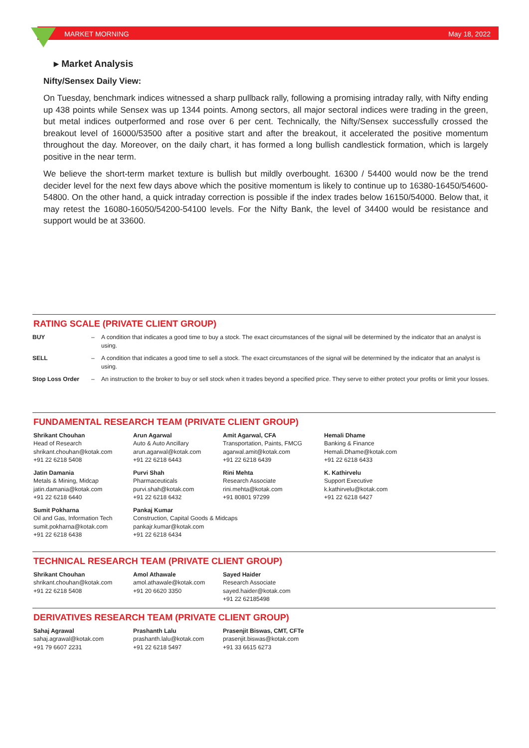MARKET MORNING May 18, 2022
▸ Market Analysis
Nifty/Sensex Daily View:
On Tuesday, benchmark indices witnessed a sharp pullback rally, following a promising intraday rally, with Nifty ending up 438 points while Sensex was up 1344 points. Among sectors, all major sectoral indices were trading in the green, but metal indices outperformed and rose over 6 per cent. Technically, the Nifty/Sensex successfully crossed the breakout level of 16000/53500 after a positive start and after the breakout, it accelerated the positive momentum throughout the day. Moreover, on the daily chart, it has formed a long bullish candlestick formation, which is largely positive in the near term.
We believe the short-term market texture is bullish but mildly overbought. 16300 / 54400 would now be the trend decider level for the next few days above which the positive momentum is likely to continue up to 16380-16450/54600-54800. On the other hand, a quick intraday correction is possible if the index trades below 16150/54000. Below that, it may retest the 16080-16050/54200-54100 levels. For the Nifty Bank, the level of 34400 would be resistance and support would be at 33600.
RATING SCALE (PRIVATE CLIENT GROUP)
| BUY | – | A condition that indicates a good time to buy a stock. The exact circumstances of the signal will be determined by the indicator that an analyst is using. |
| SELL | – | A condition that indicates a good time to sell a stock. The exact circumstances of the signal will be determined by the indicator that an analyst is using. |
| Stop Loss Order | – | An instruction to the broker to buy or sell stock when it trades beyond a specified price. They serve to either protect your profits or limit your losses. |
FUNDAMENTAL RESEARCH TEAM (PRIVATE CLIENT GROUP)
| Shrikant Chouhan Head of Research shrikant.chouhan@kotak.com +91 22 6218 5408 | Arun Agarwal Auto & Auto Ancillary arun.agarwal@kotak.com +91 22 6218 6443 | Amit Agarwal, CFA Transportation, Paints, FMCG agarwal.amit@kotak.com +91 22 6218 6439 | Hemali Dhame Banking & Finance Hemali.Dhame@kotak.com +91 22 6218 6433 |
| Jatin Damania Metals & Mining, Midcap jatin.damania@kotak.com +91 22 6218 6440 | Purvi Shah Pharmaceuticals purvi.shah@kotak.com +91 22 6218 6432 | Rini Mehta Research Associate rini.mehta@kotak.com +91 80801 97299 | K. Kathirvelu Support Executive k.kathirvelu@kotak.com +91 22 6218 6427 |
| Sumit Pokharna Oil and Gas, Information Tech sumit.pokharna@kotak.com +91 22 6218 6438 | Pankaj Kumar Construction, Capital Goods & Midcaps pankajr.kumar@kotak.com +91 22 6218 6434 | | |
TECHNICAL RESEARCH TEAM (PRIVATE CLIENT GROUP)
| Shrikant Chouhan shrikant.chouhan@kotak.com +91 22 6218 5408 | Amol Athawale amol.athawale@kotak.com +91 20 6620 3350 | Sayed Haider Research Associate sayed.haider@kotak.com +91 22 62185498 |
DERIVATIVES RESEARCH TEAM (PRIVATE CLIENT GROUP)
| Sahaj Agrawal sahaj.agrawal@kotak.com +91 79 6607 2231 | Prashanth Lalu prashanth.lalu@kotak.com +91 22 6218 5497 | Prasenjit Biswas, CMT, CFTe prasenjit.biswas@kotak.com +91 33 6615 6273 |